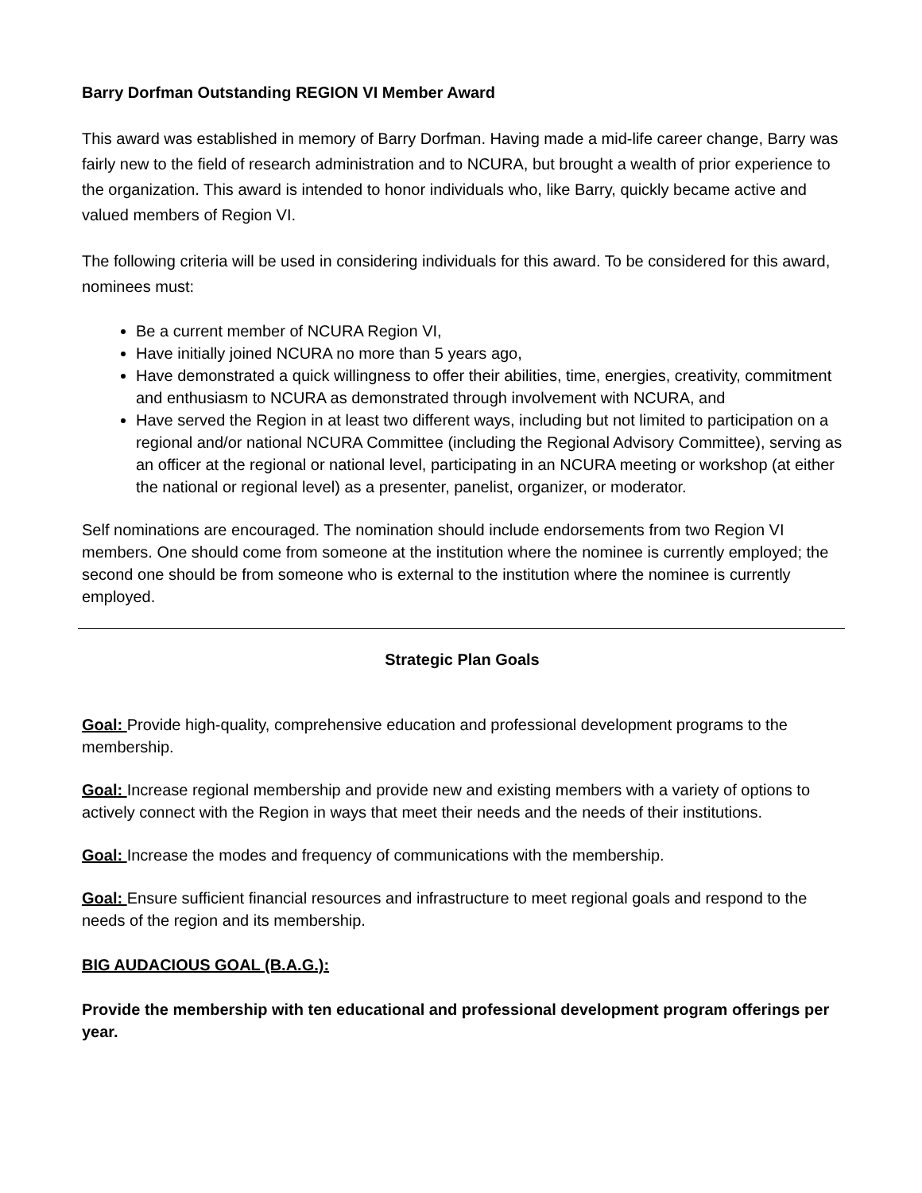Barry Dorfman Outstanding REGION VI Member Award
This award was established in memory of Barry Dorfman. Having made a mid-life career change, Barry was fairly new to the field of research administration and to NCURA, but brought a wealth of prior experience to the organization. This award is intended to honor individuals who, like Barry, quickly became active and valued members of Region VI.
The following criteria will be used in considering individuals for this award. To be considered for this award, nominees must:
Be a current member of NCURA Region VI,
Have initially joined NCURA no more than 5 years ago,
Have demonstrated a quick willingness to offer their abilities, time, energies, creativity, commitment and enthusiasm to NCURA as demonstrated through involvement with NCURA, and
Have served the Region in at least two different ways, including but not limited to participation on a regional and/or national NCURA Committee (including the Regional Advisory Committee), serving as an officer at the regional or national level, participating in an NCURA meeting or workshop (at either the national or regional level) as a presenter, panelist, organizer, or moderator.
Self nominations are encouraged. The nomination should include endorsements from two Region VI members. One should come from someone at the institution where the nominee is currently employed; the second one should be from someone who is external to the institution where the nominee is currently employed.
Strategic Plan Goals
Goal: Provide high-quality, comprehensive education and professional development programs to the membership.
Goal: Increase regional membership and provide new and existing members with a variety of options to actively connect with the Region in ways that meet their needs and the needs of their institutions.
Goal: Increase the modes and frequency of communications with the membership.
Goal: Ensure sufficient financial resources and infrastructure to meet regional goals and respond to the needs of the region and its membership.
BIG AUDACIOUS GOAL (B.A.G.):
Provide the membership with ten educational and professional development program offerings per year.